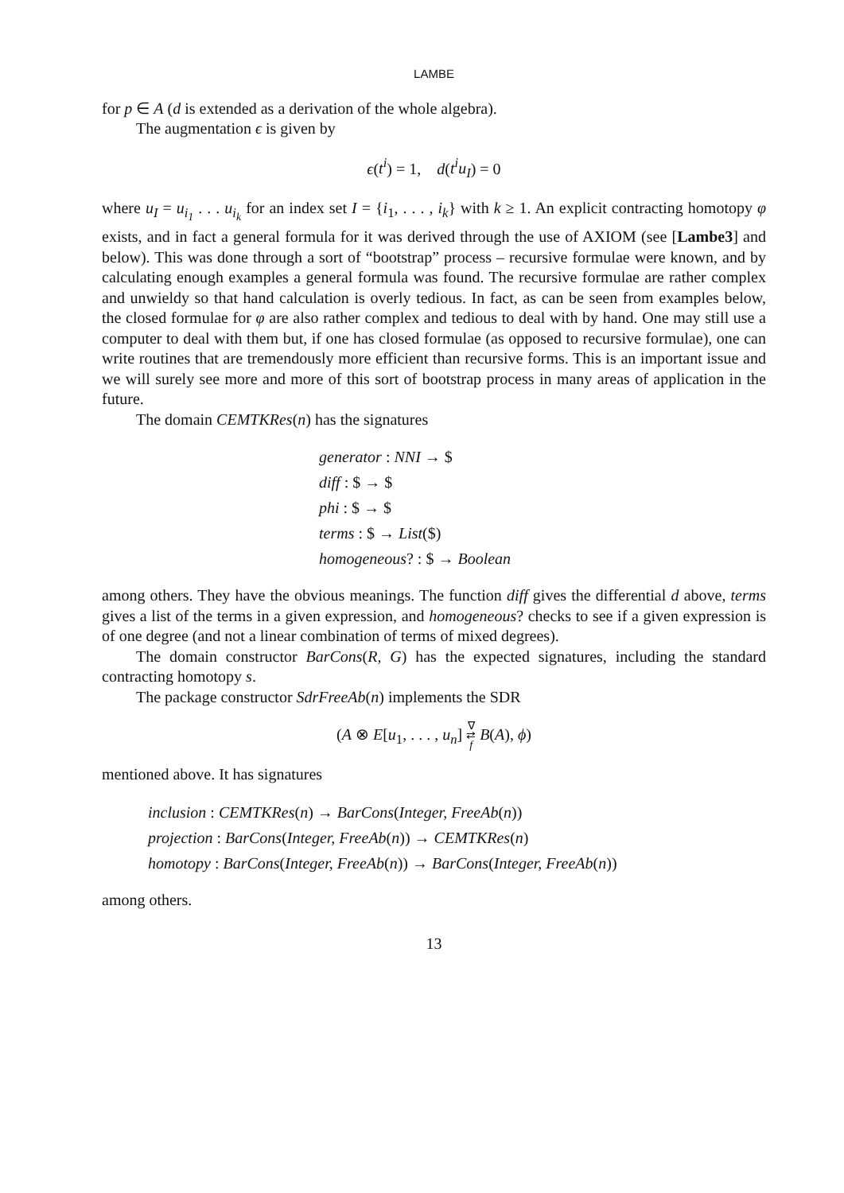LAMBE
for p ∈ A (d is extended as a derivation of the whole algebra).
The augmentation ϵ is given by
ϵ(t<sup>i</sup>) = 1, d(t<sup>i</sup>u<sub>I</sub>) = 0
where u<sub>I</sub> = u<sub>i<sub>1</sub></sub> . . . u<sub>i<sub>k</sub></sub> for an index set I = {i<sub>1</sub>, . . . , i<sub>k</sub>} with k ≥ 1. An explicit contracting homotopy φ exists, and in fact a general formula for it was derived through the use of AXIOM (see [Lambe3] and below). This was done through a sort of “bootstrap” process – recursive formulae were known, and by calculating enough examples a general formula was found. The recursive formulae are rather complex and unwieldy so that hand calculation is overly tedious. In fact, as can be seen from examples below, the closed formulae for φ are also rather complex and tedious to deal with by hand. One may still use a computer to deal with them but, if one has closed formulae (as opposed to recursive formulae), one can write routines that are tremendously more efficient than recursive forms. This is an important issue and we will surely see more and more of this sort of bootstrap process in many areas of application in the future.
The domain CEMTKRes(n) has the signatures
generator : NNI → $
diff : $ → $
phi : $ → $
terms : $ → List($)
homogeneous? : $ → Boolean
among others. They have the obvious meanings. The function diff gives the differential d above, terms gives a list of the terms in a given expression, and homogeneous? checks to see if a given expression is of one degree (and not a linear combination of terms of mixed degrees).
The domain constructor BarCons(R, G) has the expected signatures, including the standard contracting homotopy s.
The package constructor SdrFreeAb(n) implements the SDR
(A ⊗ E[u<sub>1</sub>, . . . , u<sub>n</sub>] ∇
⇄
f B(A), ϕ)
mentioned above. It has signatures
inclusion : CEMTKRes(n) → BarCons(Integer, FreeAb(n))
projection : BarCons(Integer, FreeAb(n)) → CEMTKRes(n)
homotopy : BarCons(Integer, FreeAb(n)) → BarCons(Integer, FreeAb(n))
among others.
13